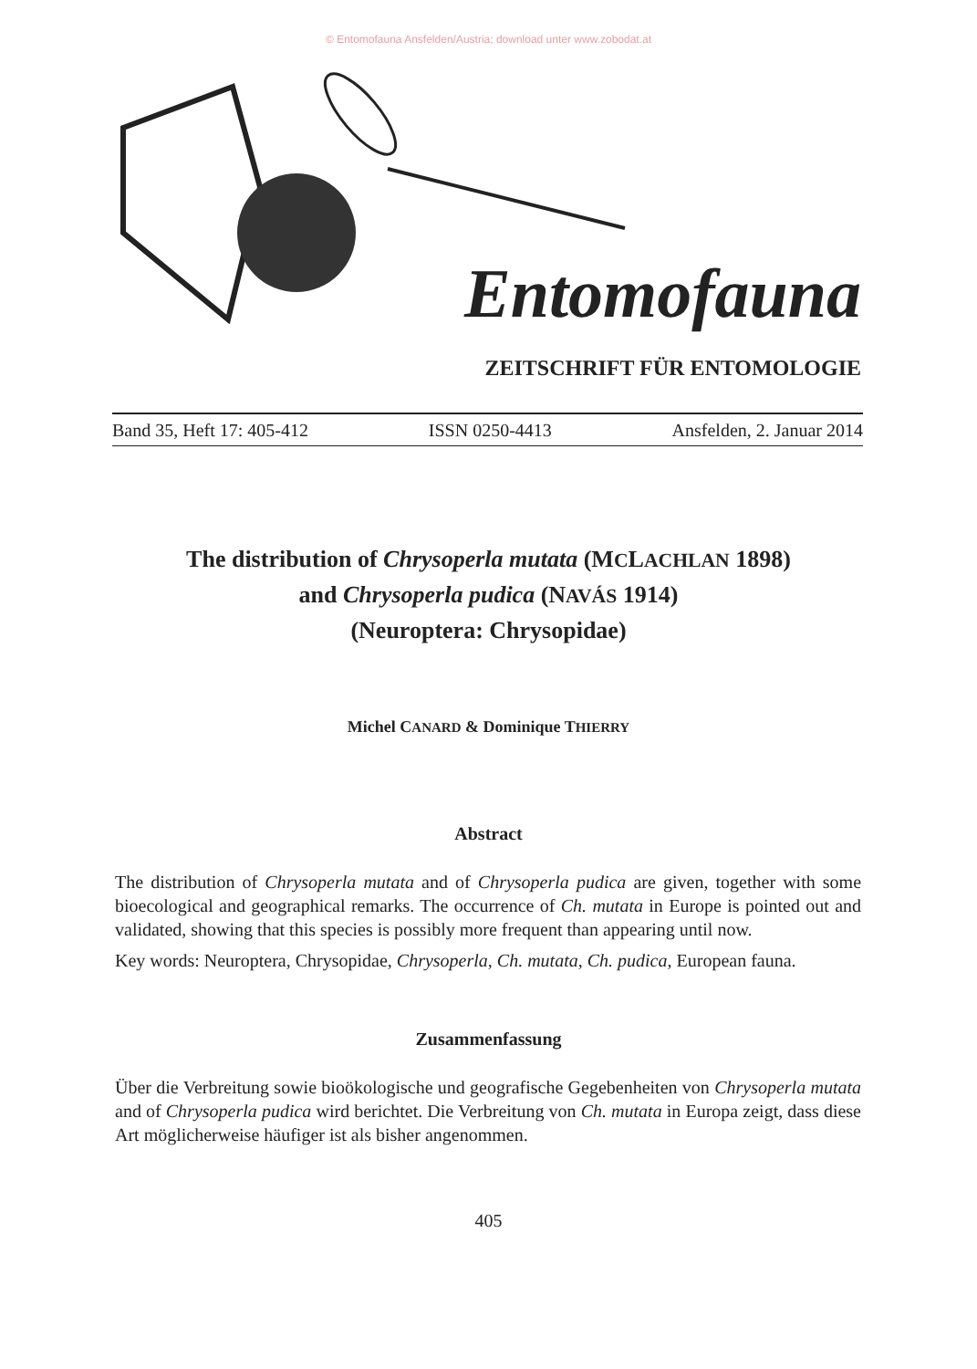© Entomofauna Ansfelden/Austria; download unter www.zobodat.at
Entomofauna
ZEITSCHRIFT FÜR ENTOMOLOGIE
Band 35, Heft 17: 405-412 ISSN 0250-4413 Ansfelden, 2. Januar 2014
The distribution of Chrysoperla mutata (MCLACHLAN 1898)
and Chrysoperla pudica (NAVÁS 1914)
(Neuroptera: Chrysopidae)
Michel CANARD & Dominique THIERRY
Abstract
The distribution of Chrysoperla mutata and of Chrysoperla pudica are given, together with some bioecological and geographical remarks. The occurrence of Ch. mutata in Europe is pointed out and validated, showing that this species is possibly more frequent than appearing until now.
Key words: Neuroptera, Chrysopidae, Chrysoperla, Ch. mutata, Ch. pudica, European fauna.
Zusammenfassung
Über die Verbreitung sowie bioökologische und geografische Gegebenheiten von Chrysoperla mutata and of Chrysoperla pudica wird berichtet. Die Verbreitung von Ch. mutata in Europa zeigt, dass diese Art möglicherweise häufiger ist als bisher angenommen.
405